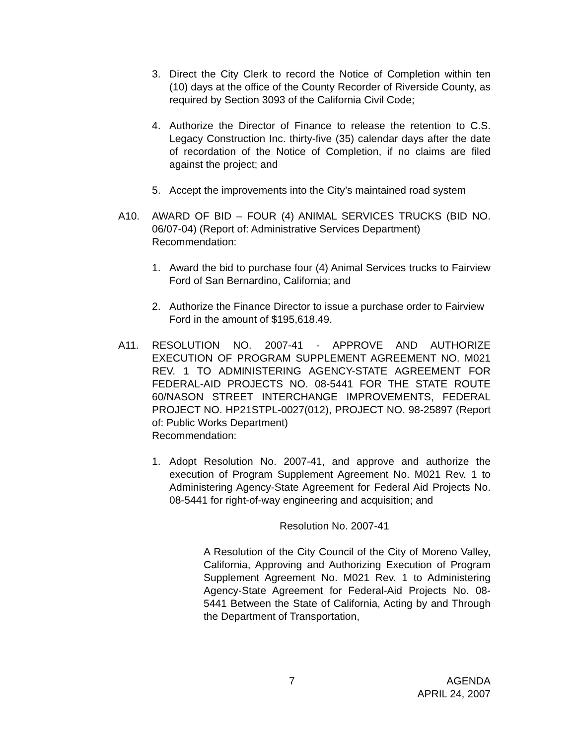3. Direct the City Clerk to record the Notice of Completion within ten (10) days at the office of the County Recorder of Riverside County, as required by Section 3093 of the California Civil Code;
4. Authorize the Director of Finance to release the retention to C.S. Legacy Construction Inc. thirty-five (35) calendar days after the date of recordation of the Notice of Completion, if no claims are filed against the project; and
5. Accept the improvements into the City’s maintained road system
A10. AWARD OF BID – FOUR (4) ANIMAL SERVICES TRUCKS (BID NO. 06/07-04) (Report of: Administrative Services Department)
Recommendation:
1. Award the bid to purchase four (4) Animal Services trucks to Fairview Ford of San Bernardino, California; and
2. Authorize the Finance Director to issue a purchase order to Fairview Ford in the amount of $195,618.49.
A11. RESOLUTION NO. 2007-41 - APPROVE AND AUTHORIZE EXECUTION OF PROGRAM SUPPLEMENT AGREEMENT NO. M021 REV. 1 TO ADMINISTERING AGENCY-STATE AGREEMENT FOR FEDERAL-AID PROJECTS NO. 08-5441 FOR THE STATE ROUTE 60/NASON STREET INTERCHANGE IMPROVEMENTS, FEDERAL PROJECT NO. HP21STPL-0027(012), PROJECT NO. 98-25897 (Report of: Public Works Department)
Recommendation:
1. Adopt Resolution No. 2007-41, and approve and authorize the execution of Program Supplement Agreement No. M021 Rev. 1 to Administering Agency-State Agreement for Federal Aid Projects No. 08-5441 for right-of-way engineering and acquisition; and
Resolution No. 2007-41
A Resolution of the City Council of the City of Moreno Valley, California, Approving and Authorizing Execution of Program Supplement Agreement No. M021 Rev. 1 to Administering Agency-State Agreement for Federal-Aid Projects No. 08-5441 Between the State of California, Acting by and Through the Department of Transportation,
7 AGENDA
APRIL 24, 2007